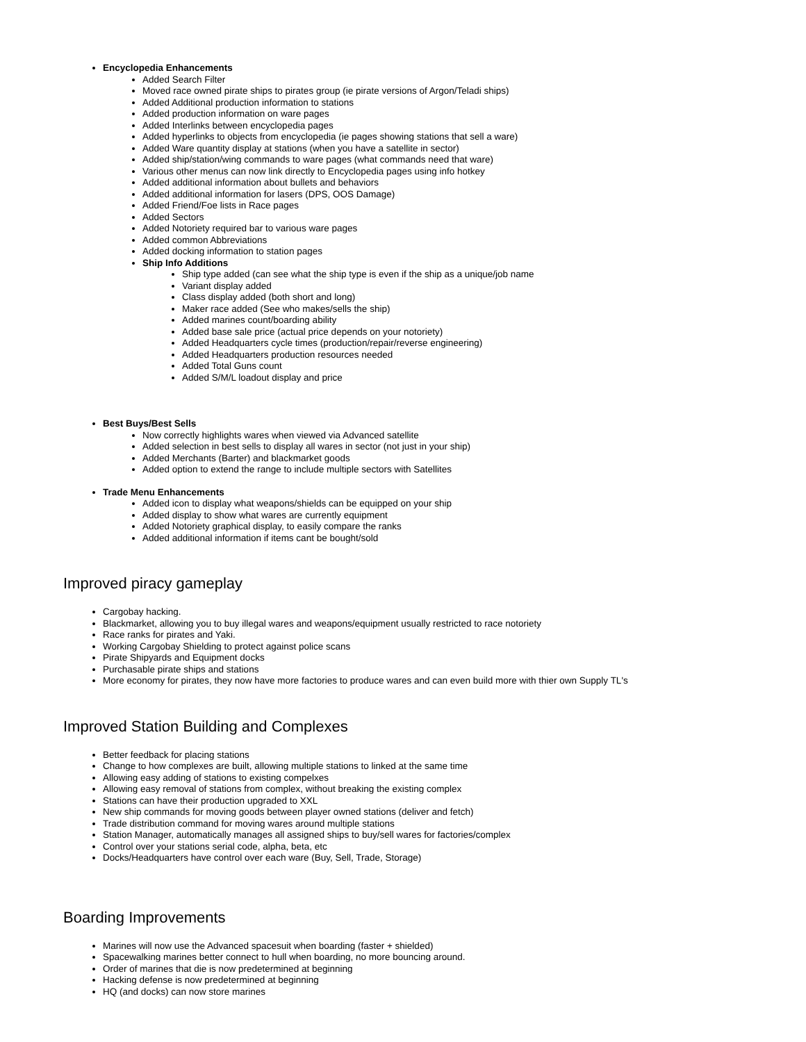Encyclopedia Enhancements
Added Search Filter
Moved race owned pirate ships to pirates group (ie pirate versions of Argon/Teladi ships)
Added Additional production information to stations
Added production information on ware pages
Added Interlinks between encyclopedia pages
Added hyperlinks to objects from encyclopedia (ie pages showing stations that sell a ware)
Added Ware quantity display at stations (when you have a satellite in sector)
Added ship/station/wing commands to ware pages (what commands need that ware)
Various other menus can now link directly to Encyclopedia pages using info hotkey
Added additional information about bullets and behaviors
Added additional information for lasers (DPS, OOS Damage)
Added Friend/Foe lists in Race pages
Added Sectors
Added Notoriety required bar to various ware pages
Added common Abbreviations
Added docking information to station pages
Ship Info Additions
Ship type added (can see what the ship type is even if the ship as a unique/job name
Variant display added
Class display added (both short and long)
Maker race added (See who makes/sells the ship)
Added marines count/boarding ability
Added base sale price (actual price depends on your notoriety)
Added Headquarters cycle times (production/repair/reverse engineering)
Added Headquarters production resources needed
Added Total Guns count
Added S/M/L loadout display and price
Best Buys/Best Sells
Now correctly highlights wares when viewed via Advanced satellite
Added selection in best sells to display all wares in sector (not just in your ship)
Added Merchants (Barter) and blackmarket goods
Added option to extend the range to include multiple sectors with Satellites
Trade Menu Enhancements
Added icon to display what weapons/shields can be equipped on your ship
Added display to show what wares are currently equipment
Added Notoriety graphical display, to easily compare the ranks
Added additional information if items cant be bought/sold
Improved piracy gameplay
Cargobay hacking.
Blackmarket, allowing you to buy illegal wares and weapons/equipment usually restricted to race notoriety
Race ranks for pirates and Yaki.
Working Cargobay Shielding to protect against police scans
Pirate Shipyards and Equipment docks
Purchasable pirate ships and stations
More economy for pirates, they now have more factories to produce wares and can even build more with thier own Supply TL's
Improved Station Building and Complexes
Better feedback for placing stations
Change to how complexes are built, allowing multiple stations to linked at the same time
Allowing easy adding of stations to existing compelxes
Allowing easy removal of stations from complex, without breaking the existing complex
Stations can have their production upgraded to XXL
New ship commands for moving goods between player owned stations (deliver and fetch)
Trade distribution command for moving wares around multiple stations
Station Manager, automatically manages all assigned ships to buy/sell wares for factories/complex
Control over your stations serial code, alpha, beta, etc
Docks/Headquarters have control over each ware (Buy, Sell, Trade, Storage)
Boarding Improvements
Marines will now use the Advanced spacesuit when boarding (faster + shielded)
Spacewalking marines better connect to hull when boarding, no more bouncing around.
Order of marines that die is now predetermined at beginning
Hacking defense is now predetermined at beginning
HQ (and docks) can now store marines